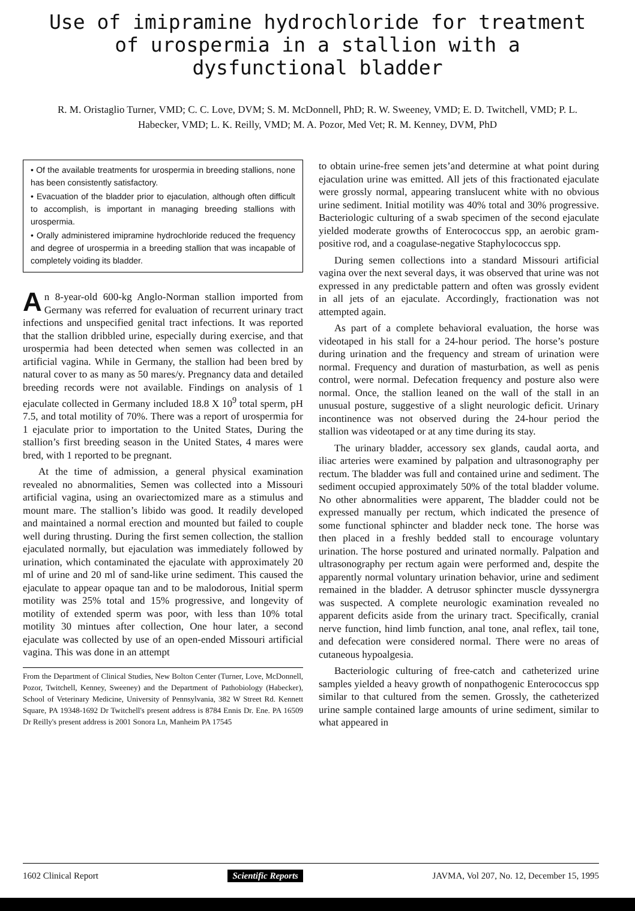Use of imipramine hydrochloride for treatment of urospermia in a stallion with a dysfunctional bladder
R. M. Oristaglio Turner, VMD; C. C. Love, DVM; S. M. McDonnell, PhD; R. W. Sweeney, VMD; E. D. Twitchell, VMD; P. L. Habecker, VMD; L. K. Reilly, VMD; M. A. Pozor, Med Vet; R. M. Kenney, DVM, PhD
• Of the available treatments for urospermia in breeding stallions, none has been consistently satisfactory.
• Evacuation of the bladder prior to ejaculation, although often difficult to accomplish, is important in managing breeding stallions with urospermia.
• Orally administered imipramine hydrochloride reduced the frequency and degree of urospermia in a breeding stallion that was incapable of completely voiding its bladder.
An 8-year-old 600-kg Anglo-Norman stallion imported from Germany was referred for evaluation of recurrent urinary tract infections and unspecified genital tract infections. It was reported that the stallion dribbled urine, especially during exercise, and that urospermia had been detected when semen was collected in an artificial vagina. While in Germany, the stallion had been bred by natural cover to as many as 50 mares/y. Pregnancy data and detailed breeding records were not available. Findings on analysis of 1 ejaculate collected in Germany included 18.8 X 10<sup>9</sup> total sperm, pH 7.5, and total motility of 70%. There was a report of urospermia for 1 ejaculate prior to importation to the United States, During the stallion’s first breeding season in the United States, 4 mares were bred, with 1 reported to be pregnant.
At the time of admission, a general physical examination revealed no abnormalities, Semen was collected into a Missouri artificial vagina, using an ovariectomized mare as a stimulus and mount mare. The stallion’s libido was good. It readily developed and maintained a normal erection and mounted but failed to couple well during thrusting. During the first semen collection, the stallion ejaculated normally, but ejaculation was immediately followed by urination, which contaminated the ejaculate with approximately 20 ml of urine and 20 ml of sand-like urine sediment. This caused the ejaculate to appear opaque tan and to be malodorous, Initial sperm motility was 25% total and 15% progressive, and longevity of motility of extended sperm was poor, with less than 10% total motility 30 mintues after collection, One hour later, a second ejaculate was collected by use of an open-ended Missouri artificial vagina. This was done in an attempt
From the Department of Clinical Studies, New Bolton Center (Turner, Love, McDonnell, Pozor, Twitchell, Kenney, Sweeney) and the Department of Pathobiology (Habecker), School of Veterinary Medicine, University of Pennsylvania, 382 W Street Rd. Kennett Square, PA 19348-1692 Dr Twitchell's present address is 8784 Ennis Dr. Ene. PA 16509 Dr Reilly's present address is 2001 Sonora Ln, Manheim PA 17545
to obtain urine-free semen jets’and determine at what point during ejaculation urine was emitted. All jets of this fractionated ejaculate were grossly normal, appearing translucent white with no obvious urine sediment. Initial motility was 40% total and 30% progressive. Bacteriologic culturing of a swab specimen of the second ejaculate yielded moderate growths of Enterococcus spp, an aerobic gram-positive rod, and a coagulase-negative Staphylococcus spp.
During semen collections into a standard Missouri artificial vagina over the next several days, it was observed that urine was not expressed in any predictable pattern and often was grossly evident in all jets of an ejaculate. Accordingly, fractionation was not attempted again.
As part of a complete behavioral evaluation, the horse was videotaped in his stall for a 24-hour period. The horse’s posture during urination and the frequency and stream of urination were normal. Frequency and duration of masturbation, as well as penis control, were normal. Defecation frequency and posture also were normal. Once, the stallion leaned on the wall of the stall in an unusual posture, suggestive of a slight neurologic deficit. Urinary incontinence was not observed during the 24-hour period the stallion was videotaped or at any time during its stay.
The urinary bladder, accessory sex glands, caudal aorta, and iliac arteries were examined by palpation and ultrasonography per rectum. The bladder was full and contained urine and sediment. The sediment occupied approximately 50% of the total bladder volume. No other abnormalities were apparent, The bladder could not be expressed manually per rectum, which indicated the presence of some functional sphincter and bladder neck tone. The horse was then placed in a freshly bedded stall to encourage voluntary urination. The horse postured and urinated normally. Palpation and ultrasonography per rectum again were performed and, despite the apparently normal voluntary urination behavior, urine and sediment remained in the bladder. A detrusor sphincter muscle dyssynergra was suspected. A complete neurologic examination revealed no apparent deficits aside from the urinary tract. Specifically, cranial nerve function, hind limb function, anal tone, anal reflex, tail tone, and defecation were considered normal. There were no areas of cutaneous hypoalgesia.
Bacteriologic culturing of free-catch and catheterized urine samples yielded a heavy growth of nonpathogenic Enterococcus spp similar to that cultured from the semen. Grossly, the catheterized urine sample contained large amounts of urine sediment, similar to what appeared in
1602 Clinical Report Scientific Reports JAVMA, Vol 207, No. 12, December 15, 1995